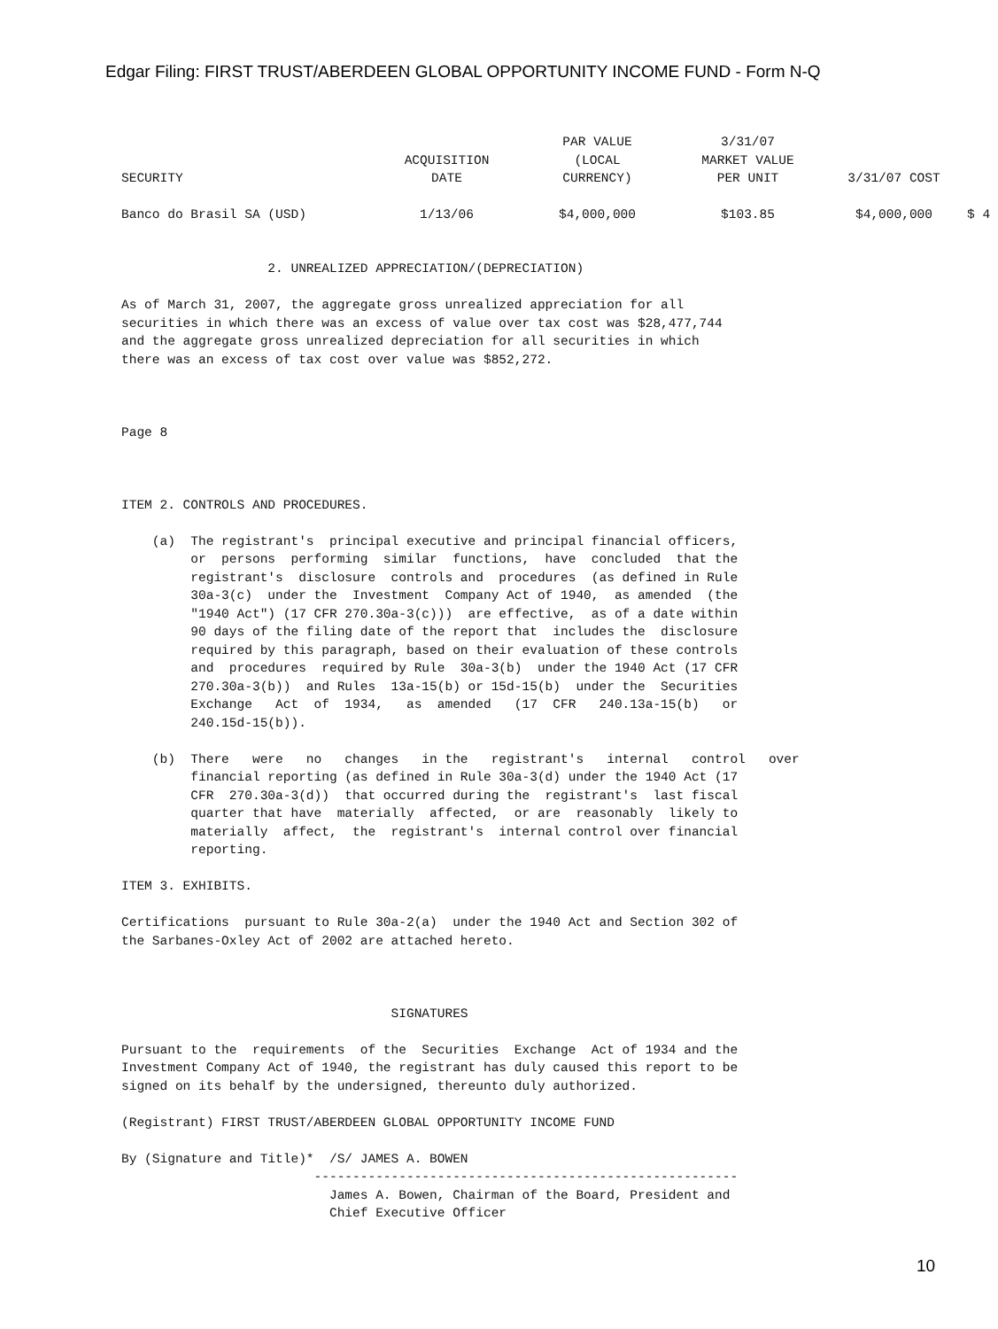Edgar Filing: FIRST TRUST/ABERDEEN GLOBAL OPPORTUNITY INCOME FUND - Form N-Q
| SECURITY | ACQUISITION DATE | PAR VALUE (LOCAL CURRENCY) | 3/31/07 MARKET VALUE PER UNIT | 3/31/07 COST | |
| --- | --- | --- | --- | --- | --- |
| Banco do Brasil SA (USD) | 1/13/06 | $4,000,000 | $103.85 | $4,000,000 | $ 4 |
2. UNREALIZED APPRECIATION/(DEPRECIATION) As of March 31, 2007, the aggregate gross unrealized appreciation for all securities in which there was an excess of value over tax cost was $28,477,744 and the aggregate gross unrealized depreciation for all securities in which there was an excess of tax cost over value was $852,272. Page 8 ITEM 2. CONTROLS AND PROCEDURES. (a) The registrant's principal executive and principal financial officers, or persons performing similar functions, have concluded that the registrant's disclosure controls and procedures (as defined in Rule 30a-3(c) under the Investment Company Act of 1940, as amended (the "1940 Act") (17 CFR 270.30a-3(c))) are effective, as of a date within 90 days of the filing date of the report that includes the disclosure required by this paragraph, based on their evaluation of these controls and procedures required by Rule 30a-3(b) under the 1940 Act (17 CFR 270.30a-3(b)) and Rules 13a-15(b) or 15d-15(b) under the Securities Exchange Act of 1934, as amended (17 CFR 240.13a-15(b) or 240.15d-15(b)). (b) There were no changes in the registrant's internal control over financial reporting (as defined in Rule 30a-3(d) under the 1940 Act (17 CFR 270.30a-3(d)) that occurred during the registrant's last fiscal quarter that have materially affected, or are reasonably likely to materially affect, the registrant's internal control over financial reporting. ITEM 3. EXHIBITS. Certifications pursuant to Rule 30a-2(a) under the 1940 Act and Section 302 of the Sarbanes-Oxley Act of 2002 are attached hereto. SIGNATURES Pursuant to the requirements of the Securities Exchange Act of 1934 and the Investment Company Act of 1940, the registrant has duly caused this report to be signed on its behalf by the undersigned, thereunto duly authorized. (Registrant) FIRST TRUST/ABERDEEN GLOBAL OPPORTUNITY INCOME FUND By (Signature and Title)* /S/ JAMES A. BOWEN ------------------------------------------------------- James A. Bowen, Chairman of the Board, President and Chief Executive Officer
10